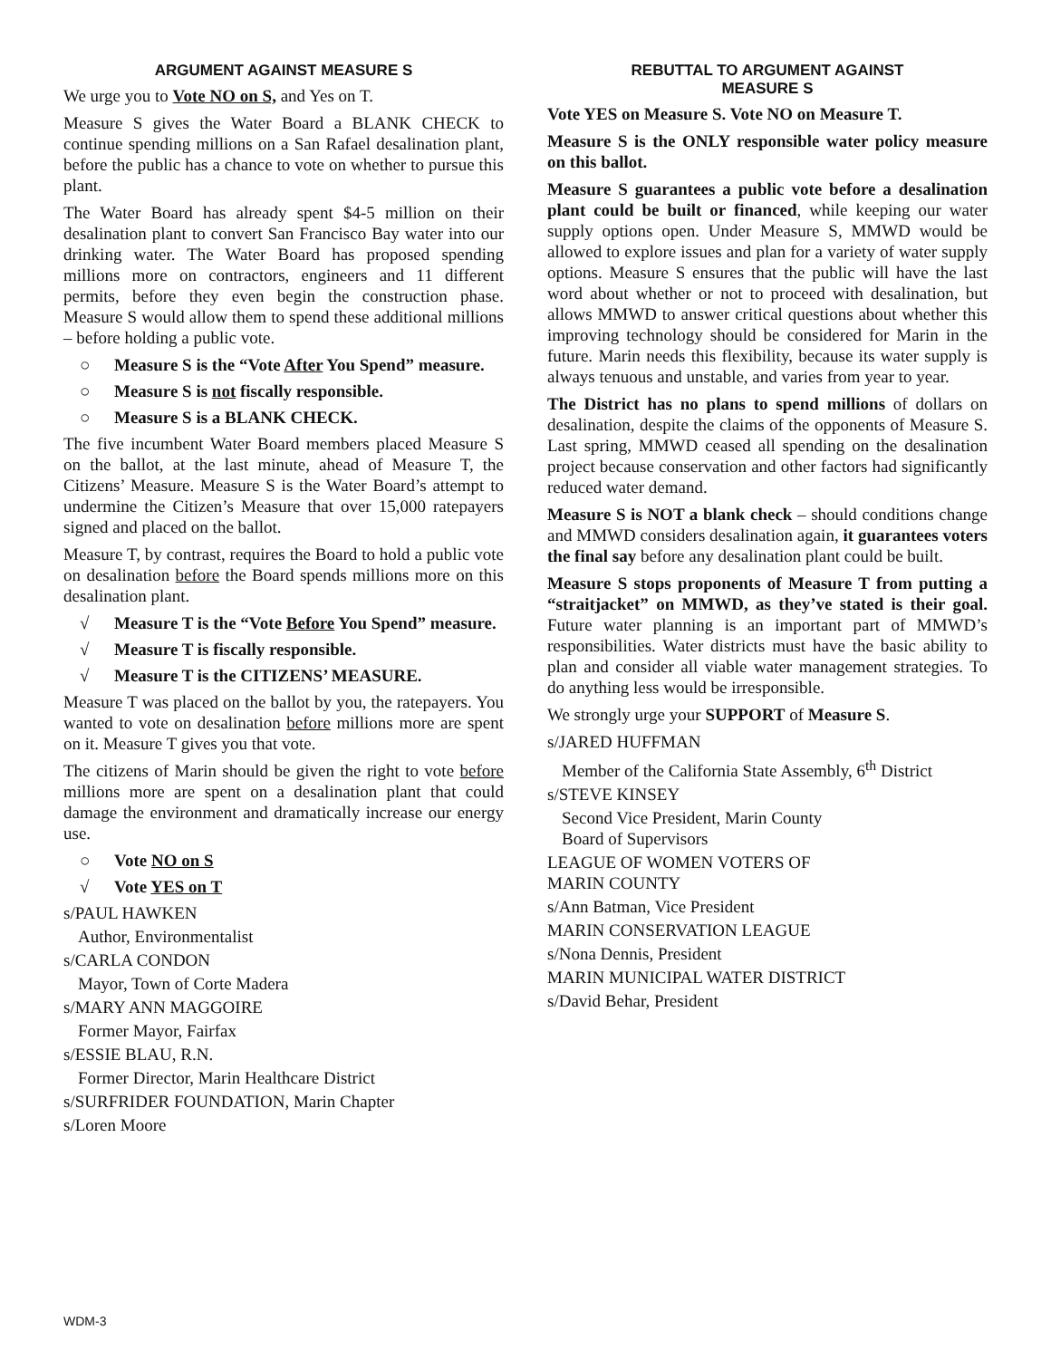ARGUMENT AGAINST MEASURE S
We urge you to Vote NO on S, and Yes on T.
Measure S gives the Water Board a BLANK CHECK to continue spending millions on a San Rafael desalination plant, before the public has a chance to vote on whether to pursue this plant.
The Water Board has already spent $4-5 million on their desalination plant to convert San Francisco Bay water into our drinking water. The Water Board has proposed spending millions more on contractors, engineers and 11 different permits, before they even begin the construction phase. Measure S would allow them to spend these additional millions – before holding a public vote.
○ Measure S is the “Vote After You Spend” measure.
○ Measure S is not fiscally responsible.
○ Measure S is a BLANK CHECK.
The five incumbent Water Board members placed Measure S on the ballot, at the last minute, ahead of Measure T, the Citizens’ Measure. Measure S is the Water Board’s attempt to undermine the Citizen’s Measure that over 15,000 ratepayers signed and placed on the ballot.
Measure T, by contrast, requires the Board to hold a public vote on desalination before the Board spends millions more on this desalination plant.
√ Measure T is the “Vote Before You Spend” measure.
√ Measure T is fiscally responsible.
√ Measure T is the CITIZENS’ MEASURE.
Measure T was placed on the ballot by you, the ratepayers. You wanted to vote on desalination before millions more are spent on it. Measure T gives you that vote.
The citizens of Marin should be given the right to vote before millions more are spent on a desalination plant that could damage the environment and dramatically increase our energy use.
○ Vote NO on S
√ Vote YES on T
s/PAUL HAWKEN
Author, Environmentalist
s/CARLA CONDON
Mayor, Town of Corte Madera
s/MARY ANN MAGGOIRE
Former Mayor, Fairfax
s/ESSIE BLAU, R.N.
Former Director, Marin Healthcare District
s/SURFRIDER FOUNDATION, Marin Chapter
s/Loren Moore
REBUTTAL TO ARGUMENT AGAINST
MEASURE S
Vote YES on Measure S. Vote NO on Measure T.
Measure S is the ONLY responsible water policy measure on this ballot.
Measure S guarantees a public vote before a desalination plant could be built or financed, while keeping our water supply options open. Under Measure S, MMWD would be allowed to explore issues and plan for a variety of water supply options. Measure S ensures that the public will have the last word about whether or not to proceed with desalination, but allows MMWD to answer critical questions about whether this improving technology should be considered for Marin in the future. Marin needs this flexibility, because its water supply is always tenuous and unstable, and varies from year to year.
The District has no plans to spend millions of dollars on desalination, despite the claims of the opponents of Measure S. Last spring, MMWD ceased all spending on the desalination project because conservation and other factors had significantly reduced water demand.
Measure S is NOT a blank check – should conditions change and MMWD considers desalination again, it guarantees voters the final say before any desalination plant could be built.
Measure S stops proponents of Measure T from putting a “straitjacket” on MMWD, as they’ve stated is their goal. Future water planning is an important part of MMWD’s responsibilities. Water districts must have the basic ability to plan and consider all viable water management strategies. To do anything less would be irresponsible.
We strongly urge your SUPPORT of Measure S.
s/JARED HUFFMAN
Member of the California State Assembly, 6<sup>th</sup> District
s/STEVE KINSEY
Second Vice President, Marin County
Board of Supervisors
LEAGUE OF WOMEN VOTERS OF
MARIN COUNTY
s/Ann Batman, Vice President
MARIN CONSERVATION LEAGUE
s/Nona Dennis, President
MARIN MUNICIPAL WATER DISTRICT
s/David Behar, President
WDM-3